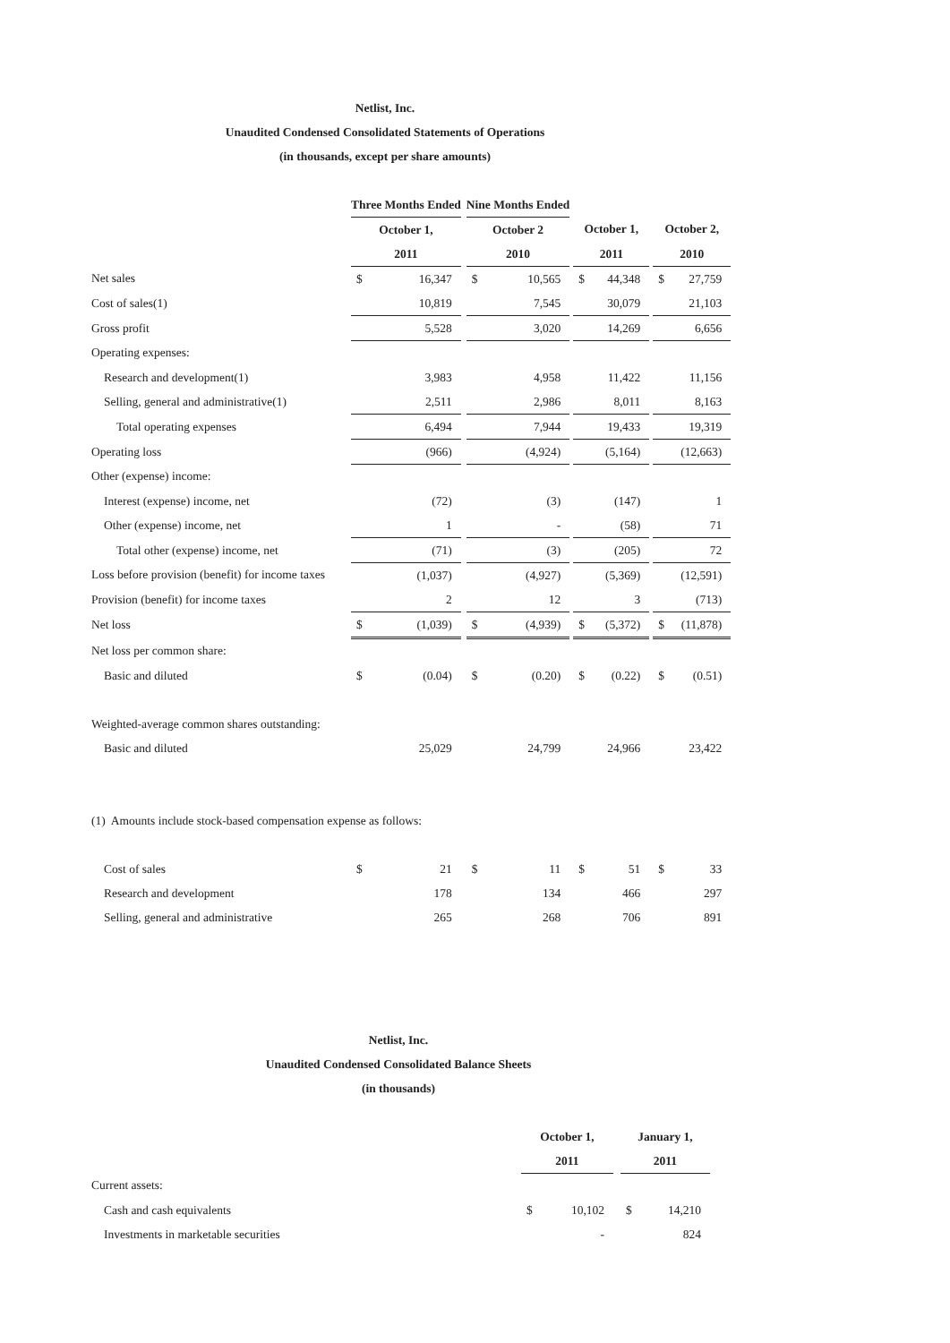Netlist, Inc.
Unaudited Condensed Consolidated Statements of Operations
(in thousands, except per share amounts)
| | Three Months Ended | | | Nine Months Ended | | | | | | | |
| | October 1, | | | October 2 | | | October 1, | | | October 2, | |
| | 2011 | | | 2010 | | | 2011 | | | 2010 | |
| Net sales | $ | 16,347 | | $ | 10,565 | | $ | 44,348 | | $ | 27,759 |
| Cost of sales(1) | | 10,819 | | | 7,545 | | | 30,079 | | | 21,103 |
| Gross profit | | 5,528 | | | 3,020 | | | 14,269 | | | 6,656 |
| Operating expenses: | | | | | | | | | | | |
| Research and development(1) | | 3,983 | | | 4,958 | | | 11,422 | | | 11,156 |
| Selling, general and administrative(1) | | 2,511 | | | 2,986 | | | 8,011 | | | 8,163 |
| Total operating expenses | | 6,494 | | | 7,944 | | | 19,433 | | | 19,319 |
| Operating loss | | (966) | | | (4,924) | | | (5,164) | | | (12,663) |
| Other (expense) income: | | | | | | | | | | | |
| Interest (expense) income, net | | (72) | | | (3) | | | (147) | | | 1 |
| Other (expense) income, net | | 1 | | | - | | | (58) | | | 71 |
| Total other (expense) income, net | | (71) | | | (3) | | | (205) | | | 72 |
| Loss before provision (benefit) for income taxes | | (1,037) | | | (4,927) | | | (5,369) | | | (12,591) |
| Provision (benefit) for income taxes | | 2 | | | 12 | | | 3 | | | (713) |
| Net loss | $ | (1,039) | | $ | (4,939) | | $ | (5,372) | | $ | (11,878) |
| Net loss per common share: | | | | | | | | | | | |
| Basic and diluted | $ | (0.04) | | $ | (0.20) | | $ | (0.22) | | $ | (0.51) |
| Weighted-average common shares outstanding: | | | | | | | | | | | |
| Basic and diluted | | 25,029 | | | 24,799 | | | 24,966 | | | 23,422 |
| (1) Amounts include stock-based compensation expense as follows: | | | | | | | | | | | |
| Cost of sales | $ | 21 | | $ | 11 | | $ | 51 | | $ | 33 |
| Research and development | | 178 | | | 134 | | | 466 | | | 297 |
| Selling, general and administrative | | 265 | | | 268 | | | 706 | | | 891 |
Netlist, Inc.
Unaudited Condensed Consolidated Balance Sheets
(in thousands)
| | October 1, | | | January 1, | |
| | 2011 | | | 2011 | |
| Current assets: | | | | | |
| Cash and cash equivalents | $ | 10,102 | | $ | 14,210 |
| Investments in marketable securities | | - | | | 824 |